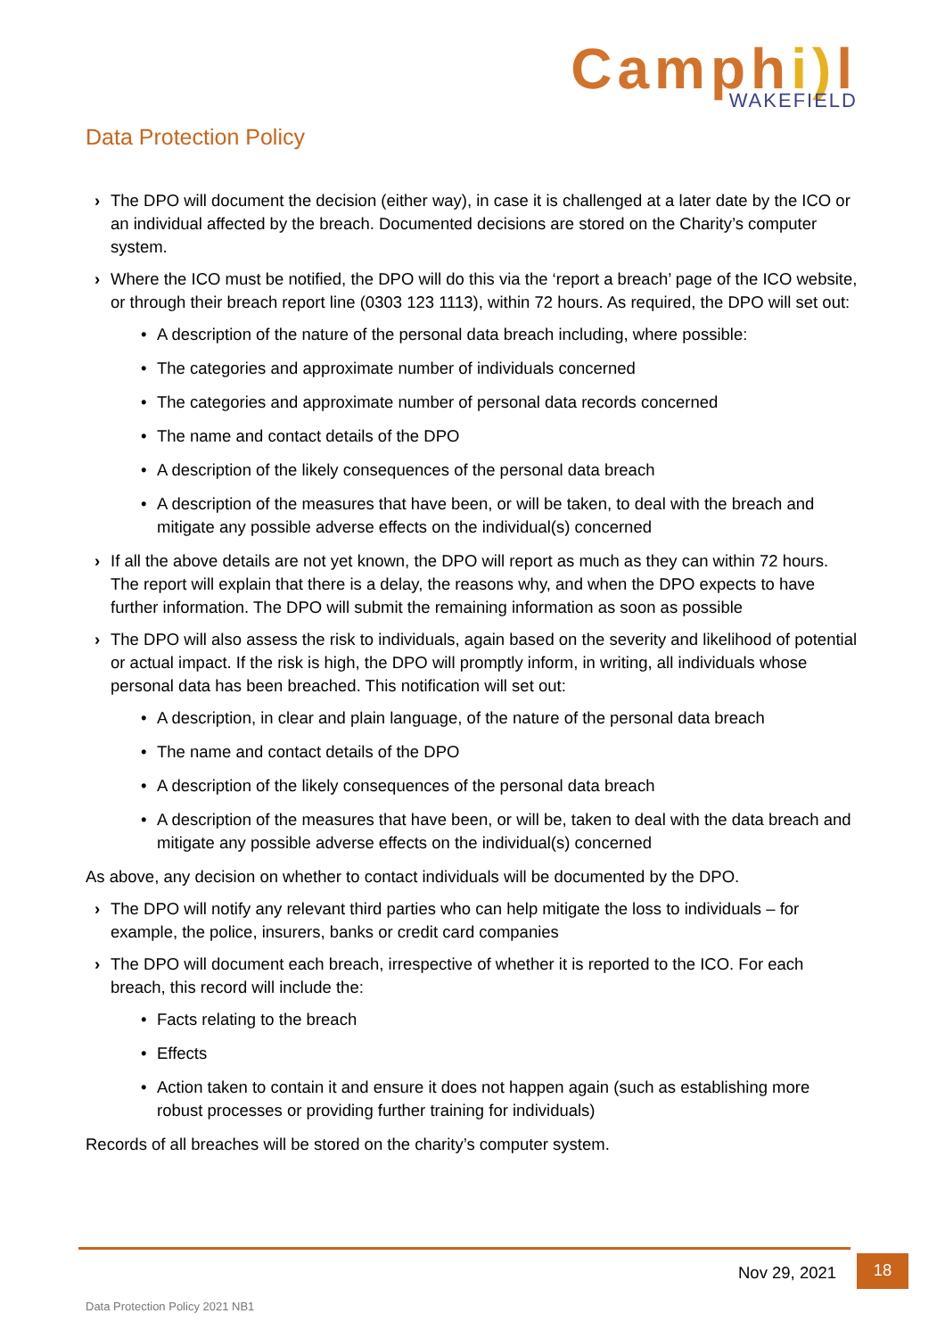Camphi) l
WAKEFIELD
Data Protection Policy
› The DPO will document the decision (either way), in case it is challenged at a later date by the ICO or an individual affected by the breach. Documented decisions are stored on the Charity’s computer system.
› Where the ICO must be notified, the DPO will do this via the ‘report a breach’ page of the ICO website, or through their breach report line (0303 123 1113), within 72 hours. As required, the DPO will set out:
• A description of the nature of the personal data breach including, where possible:
• The categories and approximate number of individuals concerned
• The categories and approximate number of personal data records concerned
• The name and contact details of the DPO
• A description of the likely consequences of the personal data breach
• A description of the measures that have been, or will be taken, to deal with the breach and mitigate any possible adverse effects on the individual(s) concerned
› If all the above details are not yet known, the DPO will report as much as they can within 72 hours. The report will explain that there is a delay, the reasons why, and when the DPO expects to have further information. The DPO will submit the remaining information as soon as possible
› The DPO will also assess the risk to individuals, again based on the severity and likelihood of potential or actual impact. If the risk is high, the DPO will promptly inform, in writing, all individuals whose personal data has been breached. This notification will set out:
• A description, in clear and plain language, of the nature of the personal data breach
• The name and contact details of the DPO
• A description of the likely consequences of the personal data breach
• A description of the measures that have been, or will be, taken to deal with the data breach and mitigate any possible adverse effects on the individual(s) concerned
As above, any decision on whether to contact individuals will be documented by the DPO.
› The DPO will notify any relevant third parties who can help mitigate the loss to individuals – for example, the police, insurers, banks or credit card companies
› The DPO will document each breach, irrespective of whether it is reported to the ICO. For each breach, this record will include the:
• Facts relating to the breach
• Effects
• Action taken to contain it and ensure it does not happen again (such as establishing more robust processes or providing further training for individuals)
Records of all breaches will be stored on the charity’s computer system.
Nov 29, 2021 18
Data Protection Policy 2021 NB1